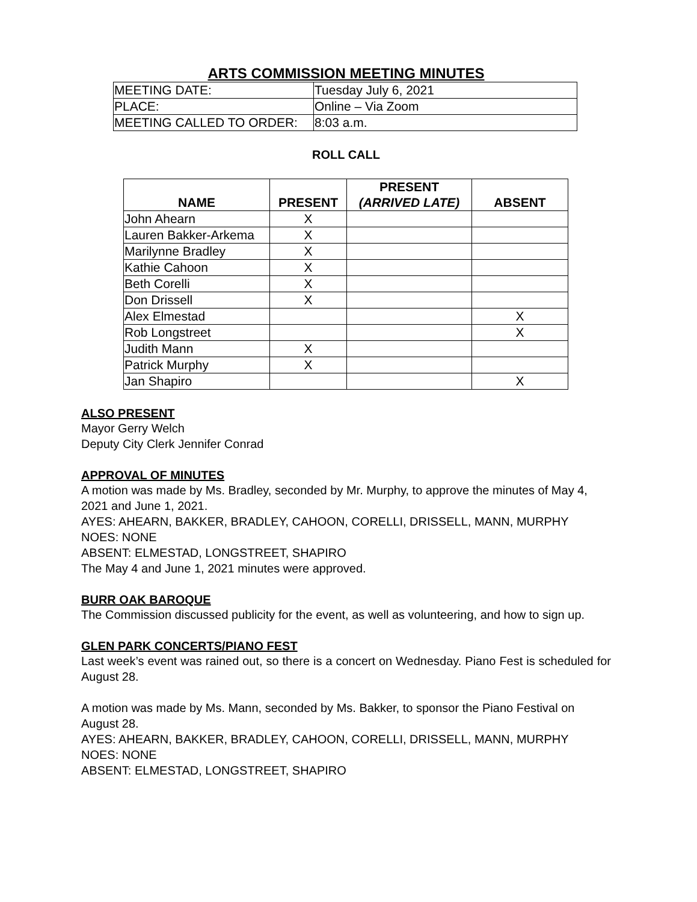ARTS COMMISSION MEETING MINUTES
| MEETING DATE: | Tuesday July 6, 2021 |
| PLACE: | Online – Via Zoom |
| MEETING CALLED TO ORDER: | 8:03 a.m. |
ROLL CALL
| NAME | PRESENT | PRESENT (ARRIVED LATE) | ABSENT |
| --- | --- | --- | --- |
| John Ahearn | X | | |
| Lauren Bakker-Arkema | X | | |
| Marilynne Bradley | X | | |
| Kathie Cahoon | X | | |
| Beth Corelli | X | | |
| Don Drissell | X | | |
| Alex Elmestad | | | X |
| Rob Longstreet | | | X |
| Judith Mann | X | | |
| Patrick Murphy | X | | |
| Jan Shapiro | | | X |
ALSO PRESENT
Mayor Gerry Welch
Deputy City Clerk Jennifer Conrad
APPROVAL OF MINUTES
A motion was made by Ms. Bradley, seconded by Mr. Murphy, to approve the minutes of May 4, 2021 and June 1, 2021.
AYES: AHEARN, BAKKER, BRADLEY, CAHOON, CORELLI, DRISSELL, MANN, MURPHY
NOES: NONE
ABSENT: ELMESTAD, LONGSTREET, SHAPIRO
The May 4 and June 1, 2021 minutes were approved.
BURR OAK BAROQUE
The Commission discussed publicity for the event, as well as volunteering, and how to sign up.
GLEN PARK CONCERTS/PIANO FEST
Last week’s event was rained out, so there is a concert on Wednesday. Piano Fest is scheduled for August 28.
A motion was made by Ms. Mann, seconded by Ms. Bakker, to sponsor the Piano Festival on August 28.
AYES: AHEARN, BAKKER, BRADLEY, CAHOON, CORELLI, DRISSELL, MANN, MURPHY
NOES: NONE
ABSENT: ELMESTAD, LONGSTREET, SHAPIRO